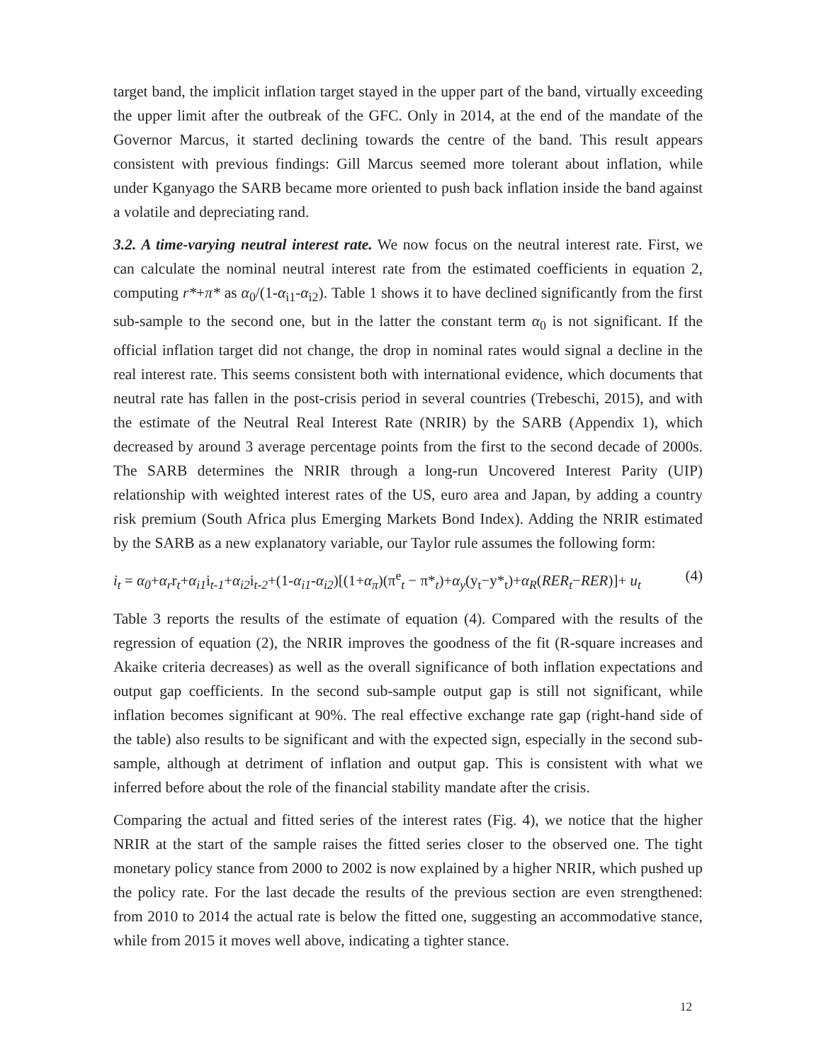target band, the implicit inflation target stayed in the upper part of the band, virtually exceeding the upper limit after the outbreak of the GFC. Only in 2014, at the end of the mandate of the Governor Marcus, it started declining towards the centre of the band. This result appears consistent with previous findings: Gill Marcus seemed more tolerant about inflation, while under Kganyago the SARB became more oriented to push back inflation inside the band against a volatile and depreciating rand.
3.2. A time-varying neutral interest rate. We now focus on the neutral interest rate. First, we can calculate the nominal neutral interest rate from the estimated coefficients in equation 2, computing r*+π* as α<sub>0</sub>/(1-α<sub>i1</sub>-α<sub>i2</sub>). Table 1 shows it to have declined significantly from the first sub-sample to the second one, but in the latter the constant term α<sub>0</sub> is not significant. If the official inflation target did not change, the drop in nominal rates would signal a decline in the real interest rate. This seems consistent both with international evidence, which documents that neutral rate has fallen in the post-crisis period in several countries (Trebeschi, 2015), and with the estimate of the Neutral Real Interest Rate (NRIR) by the SARB (Appendix 1), which decreased by around 3 average percentage points from the first to the second decade of 2000s. The SARB determines the NRIR through a long-run Uncovered Interest Parity (UIP) relationship with weighted interest rates of the US, euro area and Japan, by adding a country risk premium (South Africa plus Emerging Markets Bond Index). Adding the NRIR estimated by the SARB as a new explanatory variable, our Taylor rule assumes the following form:
i<sub>t</sub> = α<sub>0</sub>+α<sub>r</sub>r<sub>t</sub>+α<sub>i1</sub>i<sub>t-1</sub>+α<sub>i2</sub>i<sub>t-2</sub>+(1-α<sub>i1</sub>-α<sub>i2</sub>)[(1+α<sub>π</sub>)(π<sup>e</sup><sub>t</sub> − π*<sub>t</sub>)+α<sub>y</sub>(y<sub>t</sub>−y*<sub>t</sub>)+α<sub>R</sub>(RER<sub>t</sub>−RER)]+ u<sub>t</sub> (4)
Table 3 reports the results of the estimate of equation (4). Compared with the results of the regression of equation (2), the NRIR improves the goodness of the fit (R-square increases and Akaike criteria decreases) as well as the overall significance of both inflation expectations and output gap coefficients. In the second sub-sample output gap is still not significant, while inflation becomes significant at 90%. The real effective exchange rate gap (right-hand side of the table) also results to be significant and with the expected sign, especially in the second sub-sample, although at detriment of inflation and output gap. This is consistent with what we inferred before about the role of the financial stability mandate after the crisis.
Comparing the actual and fitted series of the interest rates (Fig. 4), we notice that the higher NRIR at the start of the sample raises the fitted series closer to the observed one. The tight monetary policy stance from 2000 to 2002 is now explained by a higher NRIR, which pushed up the policy rate. For the last decade the results of the previous section are even strengthened: from 2010 to 2014 the actual rate is below the fitted one, suggesting an accommodative stance, while from 2015 it moves well above, indicating a tighter stance.
12